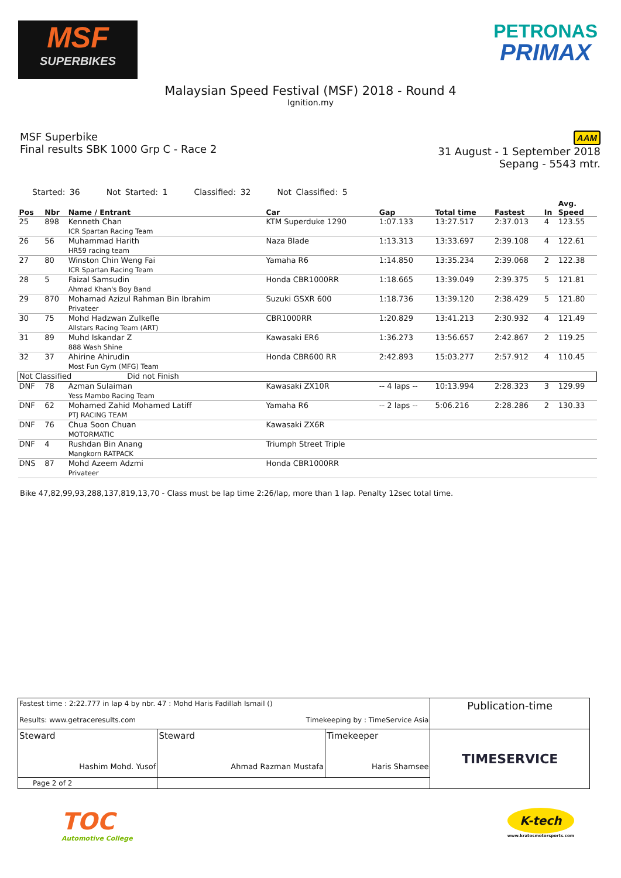MSF
SUPERBIKES
PETRONAS
PRIMAX
Malaysian Speed Festival (MSF) 2018 - Round 4
Ignition.my
MSF Superbike
Final results SBK 1000 Grp C - Race 2
AAM
31 August - 1 September 2018
Sepang - 5543 mtr.
Started: 36 Not Started: 1 Classified: 32 Not Classified: 5
| Pos | Nbr | Name / Entrant | Car | Gap | Total time | Fastest | In | Avg. Speed |
| --- | --- | --- | --- | --- | --- | --- | --- | --- |
| 25 | 898 | Kenneth Chan ICR Spartan Racing Team | KTM Superduke 1290 | 1:07.133 | 13:27.517 | 2:37.013 | 4 | 123.55 |
| 26 | 56 | Muhammad Harith HR59 racing team | Naza Blade | 1:13.313 | 13:33.697 | 2:39.108 | 4 | 122.61 |
| 27 | 80 | Winston Chin Weng Fai ICR Spartan Racing Team | Yamaha R6 | 1:14.850 | 13:35.234 | 2:39.068 | 2 | 122.38 |
| 28 | 5 | Faizal Samsudin Ahmad Khan's Boy Band | Honda CBR1000RR | 1:18.665 | 13:39.049 | 2:39.375 | 5 | 121.81 |
| 29 | 870 | Mohamad Azizul Rahman Bin Ibrahim Privateer | Suzuki GSXR 600 | 1:18.736 | 13:39.120 | 2:38.429 | 5 | 121.80 |
| 30 | 75 | Mohd Hadzwan Zulkefle Allstars Racing Team (ART) | CBR1000RR | 1:20.829 | 13:41.213 | 2:30.932 | 4 | 121.49 |
| 31 | 89 | Muhd Iskandar Z 888 Wash Shine | Kawasaki ER6 | 1:36.273 | 13:56.657 | 2:42.867 | 2 | 119.25 |
| 32 | 37 | Ahirine Ahirudin Most Fun Gym (MFG) Team | Honda CBR600 RR | 2:42.893 | 15:03.277 | 2:57.912 | 4 | 110.45 |
| Not Classified Did not Finish | | | | | | | | |
| DNF | 78 | Azman Sulaiman Yess Mambo Racing Team | Kawasaki ZX10R | -- 4 laps -- | 10:13.994 | 2:28.323 | 3 | 129.99 |
| DNF | 62 | Mohamed Zahid Mohamed Latiff PTJ RACING TEAM | Yamaha R6 | -- 2 laps -- | 5:06.216 | 2:28.286 | 2 | 130.33 |
| DNF | 76 | Chua Soon Chuan MOTORMATIC | Kawasaki ZX6R | | | | | |
| DNF | 4 | Rushdan Bin Anang Mangkorn RATPACK | Triumph Street Triple | | | | | |
| DNS | 87 | Mohd Azeem Adzmi Privateer | Honda CBR1000RR | | | | | |
Bike 47,82,99,93,288,137,819,13,70 - Class must be lap time 2:26/lap, more than 1 lap. Penalty 12sec total time.
| Fastest time : 2:22.777 in lap 4 by nbr. 47 : Mohd Haris Fadillah Ismail () Results: www.getraceresults.com Timekeeping by : TimeService Asia | | | Publication-time |
| Steward Hashim Mohd. Yusof | Steward Ahmad Razman Mustafa | Timekeeper Haris Shamsee | TIMESERVICE |
| Page 2 of 2 | | | |
TOC
Automotive College
K-tech
www.kratosmotorsports.com